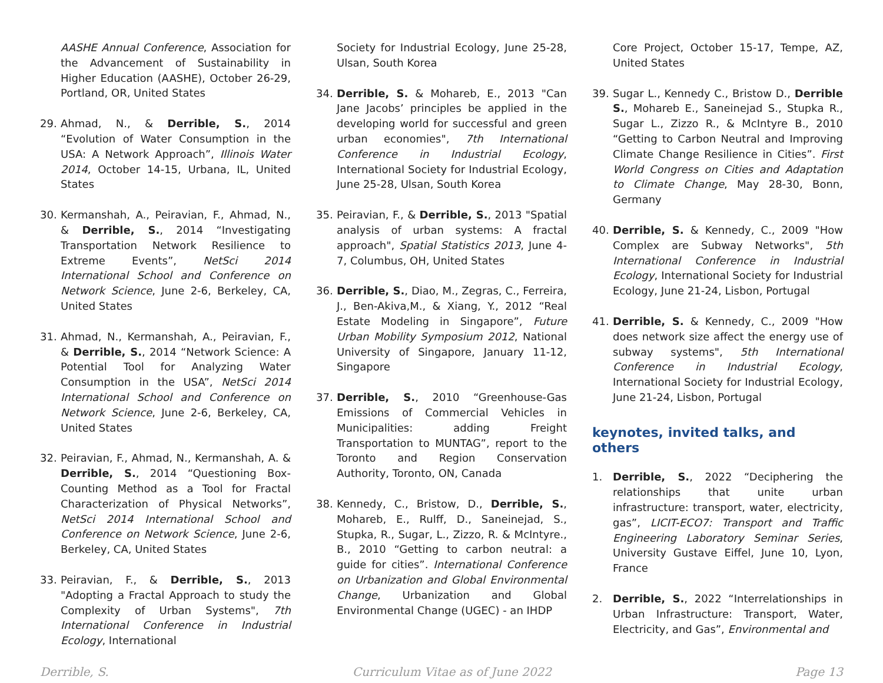AASHE Annual Conference, Association for the Advancement of Sustainability in Higher Education (AASHE), October 26-29, Portland, OR, United States
29. Ahmad, N., & Derrible, S., 2014 “Evolution of Water Consumption in the USA: A Network Approach”, Illinois Water 2014, October 14-15, Urbana, IL, United States
30. Kermanshah, A., Peiravian, F., Ahmad, N., & Derrible, S., 2014 “Investigating Transportation Network Resilience to Extreme Events”, NetSci 2014 International School and Conference on Network Science, June 2-6, Berkeley, CA, United States
31. Ahmad, N., Kermanshah, A., Peiravian, F., & Derrible, S., 2014 “Network Science: A Potential Tool for Analyzing Water Consumption in the USA”, NetSci 2014 International School and Conference on Network Science, June 2-6, Berkeley, CA, United States
32. Peiravian, F., Ahmad, N., Kermanshah, A. & Derrible, S., 2014 “Questioning Box-Counting Method as a Tool for Fractal Characterization of Physical Networks”, NetSci 2014 International School and Conference on Network Science, June 2-6, Berkeley, CA, United States
33. Peiravian, F., & Derrible, S., 2013 "Adopting a Fractal Approach to study the Complexity of Urban Systems", 7th International Conference in Industrial Ecology, International
Society for Industrial Ecology, June 25-28, Ulsan, South Korea
34. Derrible, S. & Mohareb, E., 2013 "Can Jane Jacobs’ principles be applied in the developing world for successful and green urban economies", 7th International Conference in Industrial Ecology, International Society for Industrial Ecology, June 25-28, Ulsan, South Korea
35. Peiravian, F., & Derrible, S., 2013 "Spatial analysis of urban systems: A fractal approach", Spatial Statistics 2013, June 4-7, Columbus, OH, United States
36. Derrible, S., Diao, M., Zegras, C., Ferreira, J., Ben-Akiva,M., & Xiang, Y., 2012 “Real Estate Modeling in Singapore”, Future Urban Mobility Symposium 2012, National University of Singapore, January 11-12, Singapore
37. Derrible, S., 2010 “Greenhouse-Gas Emissions of Commercial Vehicles in Municipalities: adding Freight Transportation to MUNTAG”, report to the Toronto and Region Conservation Authority, Toronto, ON, Canada
38. Kennedy, C., Bristow, D., Derrible, S., Mohareb, E., Rulff, D., Saneinejad, S., Stupka, R., Sugar, L., Zizzo, R. & McIntyre., B., 2010 “Getting to carbon neutral: a guide for cities”. International Conference on Urbanization and Global Environmental Change, Urbanization and Global Environmental Change (UGEC) - an IHDP
Core Project, October 15-17, Tempe, AZ, United States
39. Sugar L., Kennedy C., Bristow D., Derrible S., Mohareb E., Saneinejad S., Stupka R., Sugar L., Zizzo R., & McIntyre B., 2010 “Getting to Carbon Neutral and Improving Climate Change Resilience in Cities”. First World Congress on Cities and Adaptation to Climate Change, May 28-30, Bonn, Germany
40. Derrible, S. & Kennedy, C., 2009 "How Complex are Subway Networks", 5th International Conference in Industrial Ecology, International Society for Industrial Ecology, June 21-24, Lisbon, Portugal
41. Derrible, S. & Kennedy, C., 2009 "How does network size affect the energy use of subway systems", 5th International Conference in Industrial Ecology, International Society for Industrial Ecology, June 21-24, Lisbon, Portugal
keynotes, invited talks, and others
1. Derrible, S., 2022 “Deciphering the relationships that unite urban infrastructure: transport, water, electricity, gas”, LICIT-ECO7: Transport and Traffic Engineering Laboratory Seminar Series, University Gustave Eiffel, June 10, Lyon, France
2. Derrible, S., 2022 “Interrelationships in Urban Infrastructure: Transport, Water, Electricity, and Gas”, Environmental and
Derrible, S. Curriculum Vitae as of June 2022 Page 13